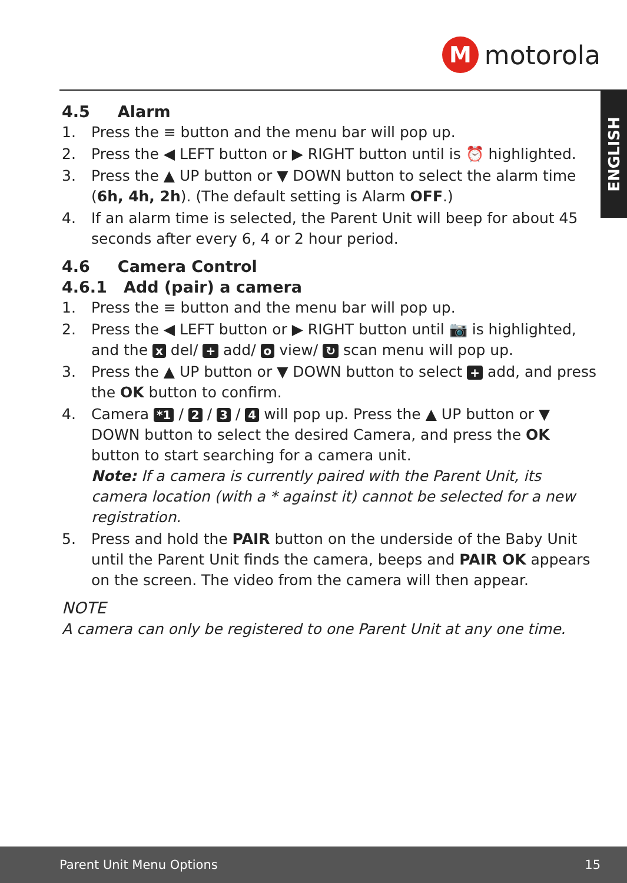M
motorola
ENGLISH
4.5 Alarm
1. Press the ≡ button and the menu bar will pop up.
2. Press the ◀ LEFT button or ▶ RIGHT button until is ⏰ highlighted.
3. Press the ▲ UP button or ▼ DOWN button to select the alarm time (6h, 4h, 2h). (The default setting is Alarm OFF.)
4. If an alarm time is selected, the Parent Unit will beep for about 45 seconds after every 6, 4 or 2 hour period.
4.6 Camera Control
4.6.1 Add (pair) a camera
1. Press the ≡ button and the menu bar will pop up.
2. Press the ◀ LEFT button or ▶ RIGHT button until 📷 is highlighted, and the x del/ + add/ o view/ ↻ scan menu will pop up.
3. Press the ▲ UP button or ▼ DOWN button to select + add, and press the OK button to confirm.
4. Camera *1 / 2 / 3 / 4 will pop up. Press the ▲ UP button or ▼ DOWN button to select the desired Camera, and press the OK button to start searching for a camera unit.
Note: If a camera is currently paired with the Parent Unit, its camera location (with a * against it) cannot be selected for a new registration.
5. Press and hold the PAIR button on the underside of the Baby Unit until the Parent Unit finds the camera, beeps and PAIR OK appears on the screen. The video from the camera will then appear.
NOTE
A camera can only be registered to one Parent Unit at any one time.
Parent Unit Menu Options 15